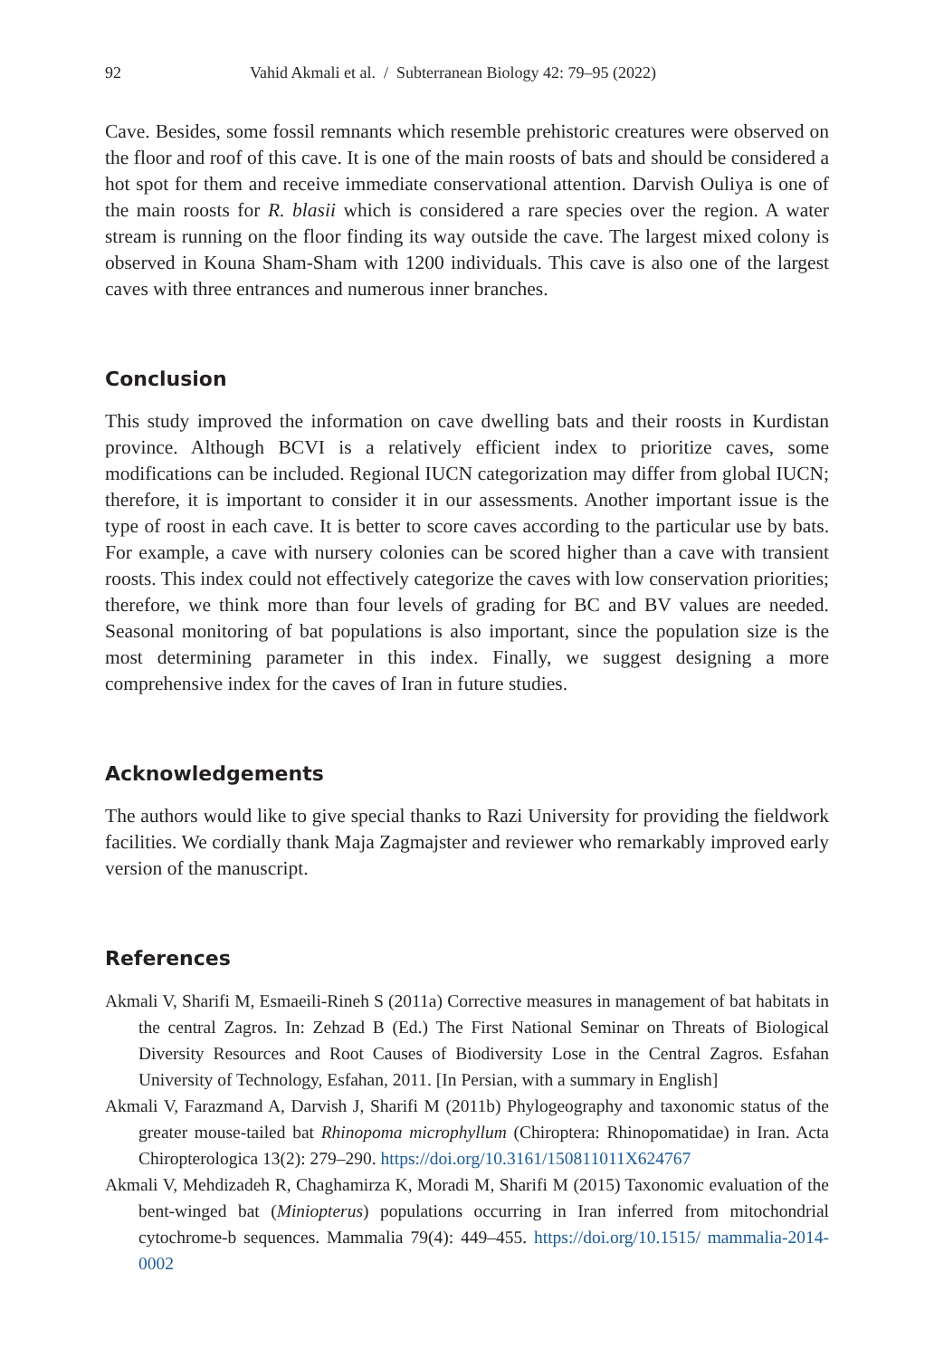92 Vahid Akmali et al. / Subterranean Biology 42: 79–95 (2022)
Cave. Besides, some fossil remnants which resemble prehistoric creatures were observed on the floor and roof of this cave. It is one of the main roosts of bats and should be considered a hot spot for them and receive immediate conservational attention. Darvish Ouliya is one of the main roosts for R. blasii which is considered a rare species over the region. A water stream is running on the floor finding its way outside the cave. The largest mixed colony is observed in Kouna Sham-Sham with 1200 individuals. This cave is also one of the largest caves with three entrances and numerous inner branches.
Conclusion
This study improved the information on cave dwelling bats and their roosts in Kurdistan province. Although BCVI is a relatively efficient index to prioritize caves, some modifications can be included. Regional IUCN categorization may differ from global IUCN; therefore, it is important to consider it in our assessments. Another important issue is the type of roost in each cave. It is better to score caves according to the particular use by bats. For example, a cave with nursery colonies can be scored higher than a cave with transient roosts. This index could not effectively categorize the caves with low conservation priorities; therefore, we think more than four levels of grading for BC and BV values are needed. Seasonal monitoring of bat populations is also important, since the population size is the most determining parameter in this index. Finally, we suggest designing a more comprehensive index for the caves of Iran in future studies.
Acknowledgements
The authors would like to give special thanks to Razi University for providing the fieldwork facilities. We cordially thank Maja Zagmajster and reviewer who remarkably improved early version of the manuscript.
References
Akmali V, Sharifi M, Esmaeili-Rineh S (2011a) Corrective measures in management of bat habitats in the central Zagros. In: Zehzad B (Ed.) The First National Seminar on Threats of Biological Diversity Resources and Root Causes of Biodiversity Lose in the Central Zagros. Esfahan University of Technology, Esfahan, 2011. [In Persian, with a summary in English]
Akmali V, Farazmand A, Darvish J, Sharifi M (2011b) Phylogeography and taxonomic status of the greater mouse-tailed bat Rhinopoma microphyllum (Chiroptera: Rhinopomatidae) in Iran. Acta Chiropterologica 13(2): 279–290. https://doi.org/10.3161/150811011X624767
Akmali V, Mehdizadeh R, Chaghamirza K, Moradi M, Sharifi M (2015) Taxonomic evaluation of the bent-winged bat (Miniopterus) populations occurring in Iran inferred from mitochondrial cytochrome-b sequences. Mammalia 79(4): 449–455. https://doi.org/10.1515/ mammalia-2014-0002